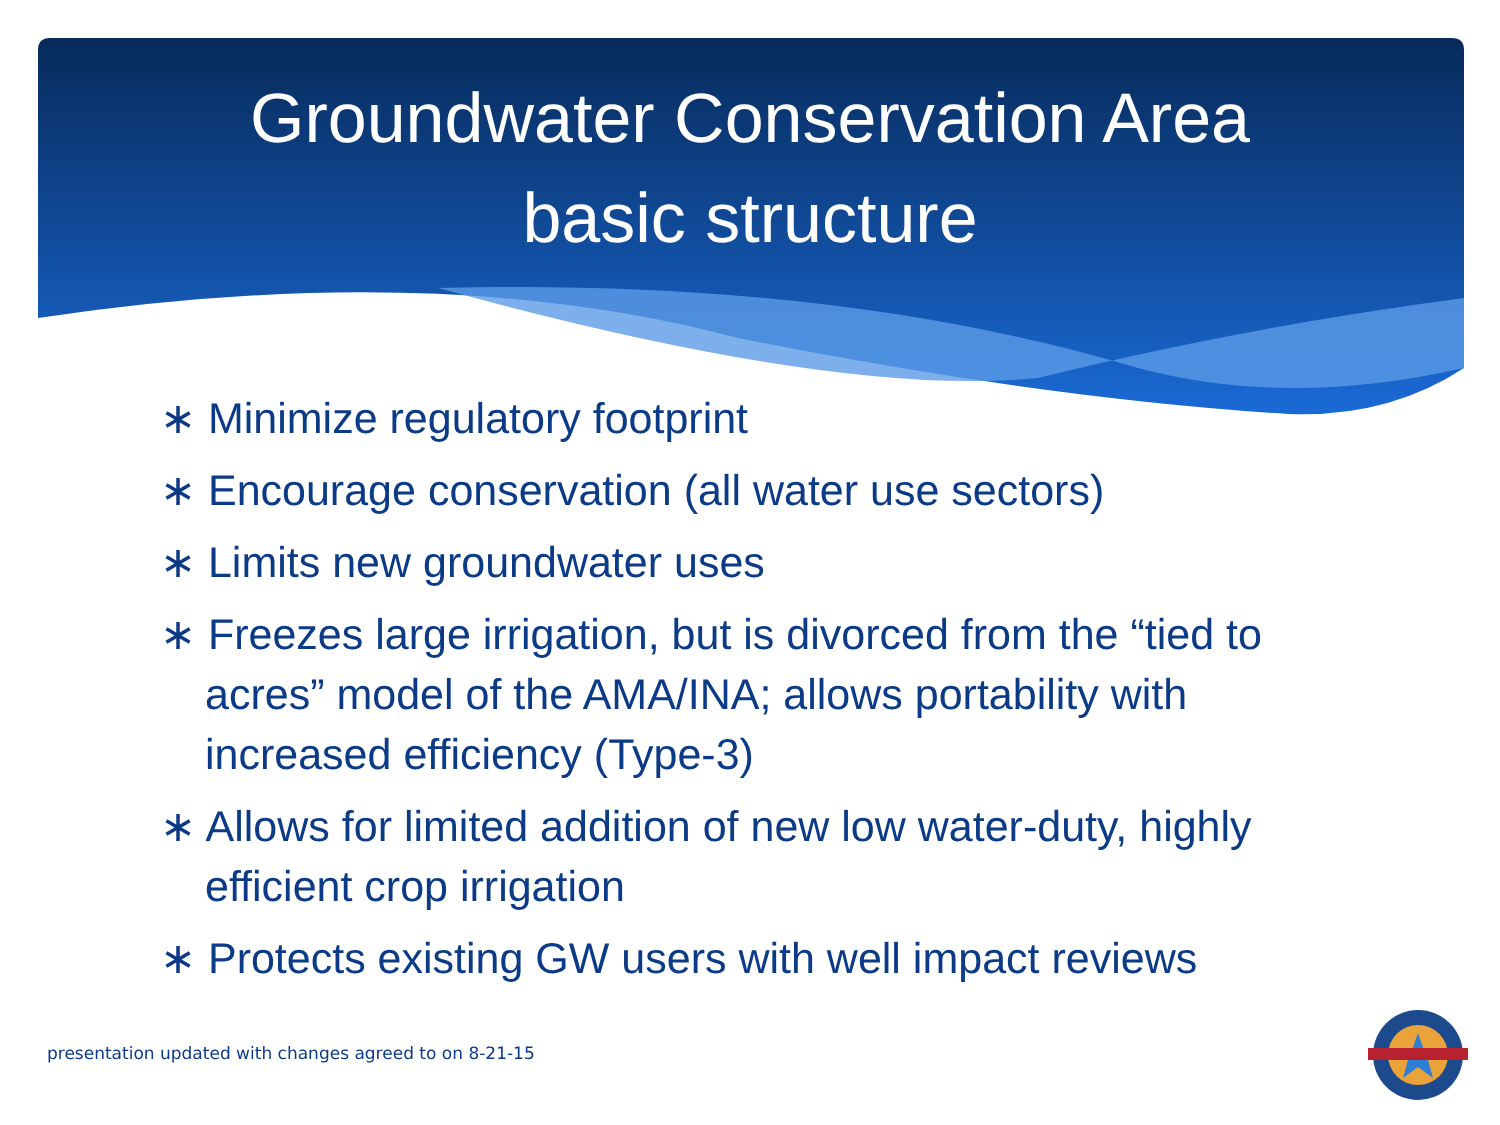Groundwater Conservation Area
basic structure
∗ Minimize regulatory footprint
∗ Encourage conservation (all water use sectors)
∗ Limits new groundwater uses
∗ Freezes large irrigation, but is divorced from the “tied to acres” model of the AMA/INA; allows portability with increased efficiency (Type-3)
∗ Allows for limited addition of new low water-duty, highly efficient crop irrigation
∗ Protects existing GW users with well impact reviews
presentation updated with changes agreed to on 8-21-15